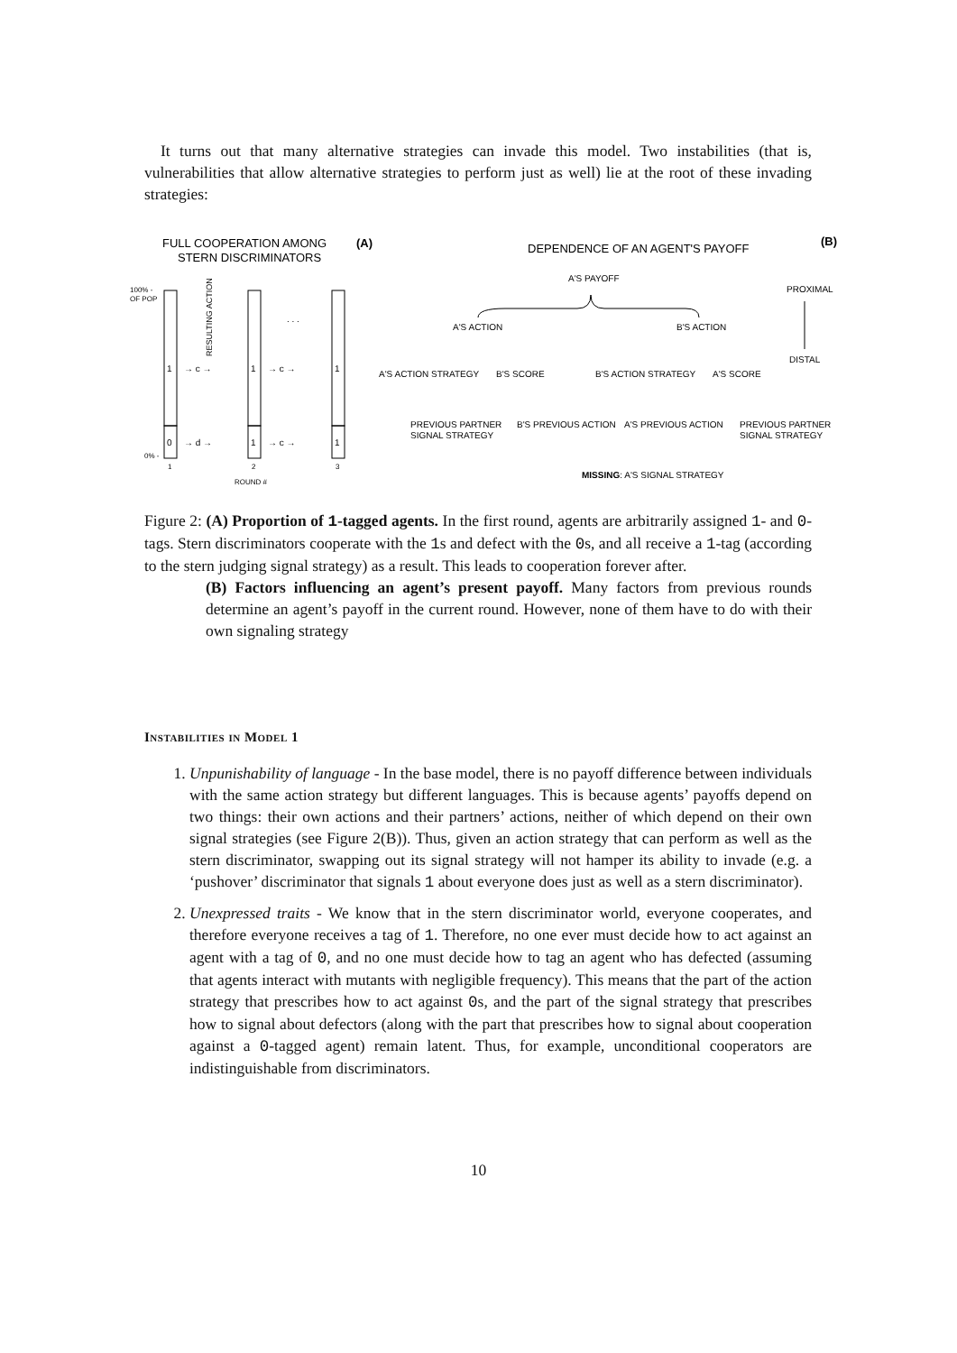It turns out that many alternative strategies can invade this model. Two instabilities (that is, vulnerabilities that allow alternative strategies to perform just as well) lie at the root of these invading strategies:
FULL COOPERATION AMONG
STERN DISCRIMINATORS
(A)
100% -
OF POP
0% -
1
1
1
0
1
1
→ c →
→ c →
→ d →
→ c →
. . .
RESULTING ACTION
1
2
3
ROUND #
DEPENDENCE OF AN AGENT'S PAYOFF
(B)
A'S PAYOFF
A'S ACTION
B'S ACTION
A'S ACTION STRATEGY
B'S SCORE
B'S ACTION STRATEGY
A'S SCORE
PREVIOUS PARTNER
SIGNAL STRATEGY
B'S PREVIOUS ACTION
A'S PREVIOUS ACTION
PREVIOUS PARTNER
SIGNAL STRATEGY
MISSING: A'S SIGNAL STRATEGY
PROXIMAL
DISTAL
Figure 2: (A) Proportion of 1-tagged agents. In the first round, agents are arbitrarily assigned 1- and 0-tags. Stern discriminators cooperate with the 1s and defect with the 0s, and all receive a 1-tag (according to the stern judging signal strategy) as a result. This leads to cooperation forever after.
(B) Factors influencing an agent’s present payoff. Many factors from previous rounds determine an agent’s payoff in the current round. However, none of them have to do with their own signaling strategy
Instabilities in Model 1
1. Unpunishability of language - In the base model, there is no payoff difference between individuals with the same action strategy but different languages. This is because agents’ payoffs depend on two things: their own actions and their partners’ actions, neither of which depend on their own signal strategies (see Figure 2(B)). Thus, given an action strategy that can perform as well as the stern discriminator, swapping out its signal strategy will not hamper its ability to invade (e.g. a ‘pushover’ discriminator that signals 1 about everyone does just as well as a stern discriminator).
2. Unexpressed traits - We know that in the stern discriminator world, everyone cooperates, and therefore everyone receives a tag of 1. Therefore, no one ever must decide how to act against an agent with a tag of 0, and no one must decide how to tag an agent who has defected (assuming that agents interact with mutants with negligible frequency). This means that the part of the action strategy that prescribes how to act against 0s, and the part of the signal strategy that prescribes how to signal about defectors (along with the part that prescribes how to signal about cooperation against a 0-tagged agent) remain latent. Thus, for example, unconditional cooperators are indistinguishable from discriminators.
10